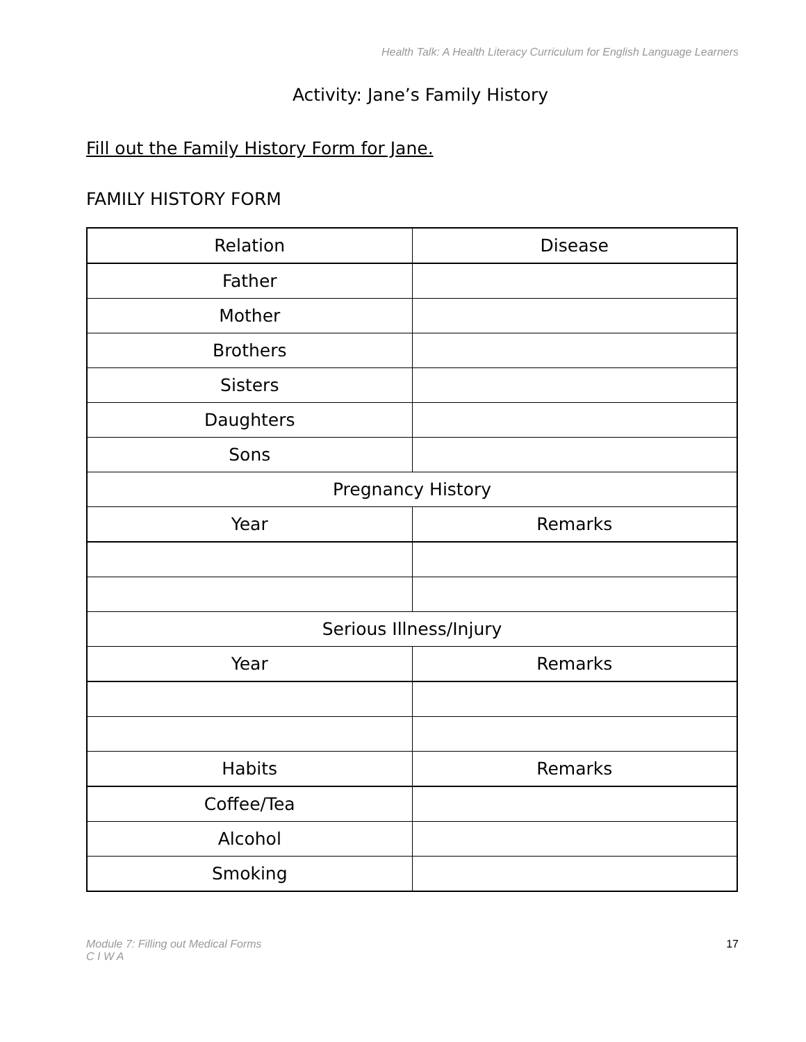Health Talk: A Health Literacy Curriculum for English Language Learners
Activity: Jane’s Family History
Fill out the Family History Form for Jane.
FAMILY HISTORY FORM
| Relation | Disease |
| Father | |
| Mother | |
| Brothers | |
| Sisters | |
| Daughters | |
| Sons | |
| Pregnancy History | |
| Year | Remarks |
| Serious Illness/Injury | |
| Year | Remarks |
| Habits | Remarks |
| Coffee/Tea | |
| Alcohol | |
| Smoking | |
Module 7: Filling out Medical Forms
C I W A 17